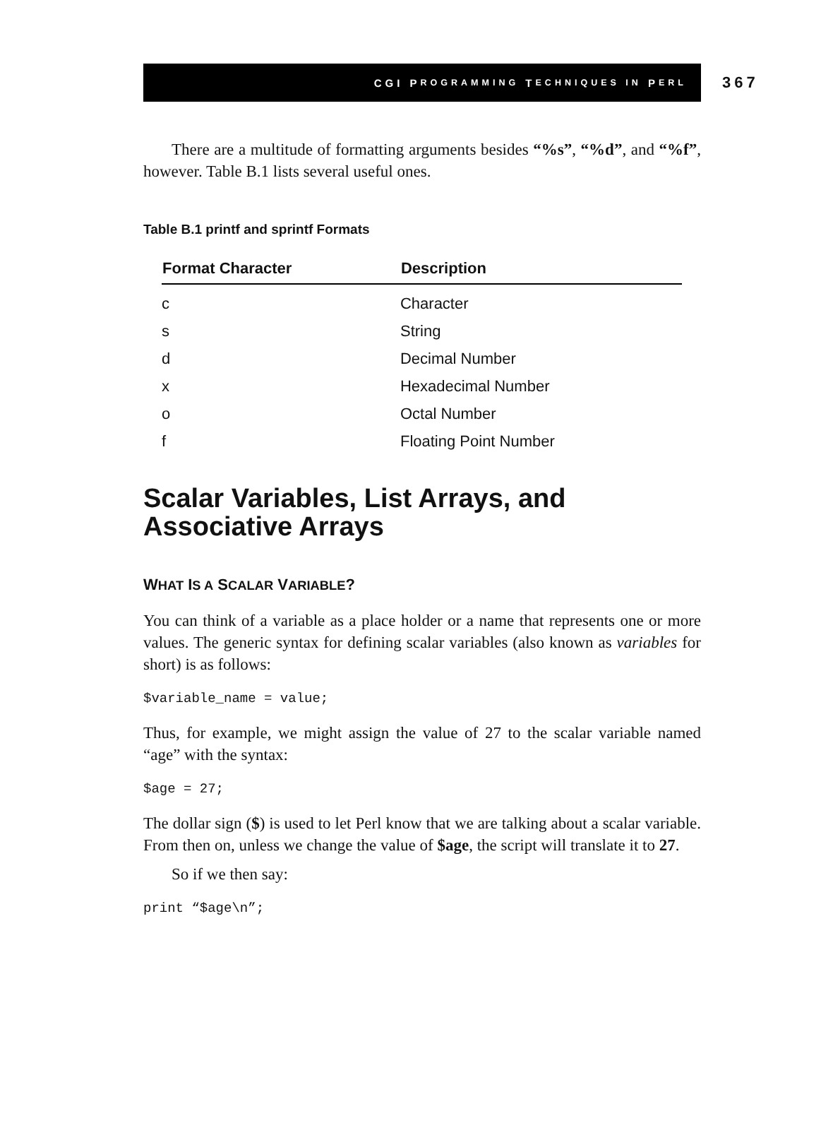CGI P ROGRAMMING T ECHNIQUES IN P ERL
367
There are a multitude of formatting arguments besides “%s”, “%d”, and “%f”, however. Table B.1 lists several useful ones.
Table B.1 printf and sprintf Formats
| Format Character | Description |
| --- | --- |
| c | Character |
| s | String |
| d | Decimal Number |
| x | Hexadecimal Number |
| o | Octal Number |
| f | Floating Point Number |
Scalar Variables, List Arrays, and Associative Arrays
WHAT IS A SCALAR VARIABLE?
You can think of a variable as a place holder or a name that represents one or more values. The generic syntax for defining scalar variables (also known as variables for short) is as follows:
$variable_name = value;
Thus, for example, we might assign the value of 27 to the scalar variable named “age” with the syntax:
$age = 27;
The dollar sign ($) is used to let Perl know that we are talking about a scalar variable. From then on, unless we change the value of $age, the script will translate it to 27.
So if we then say:
print “$age\n”;